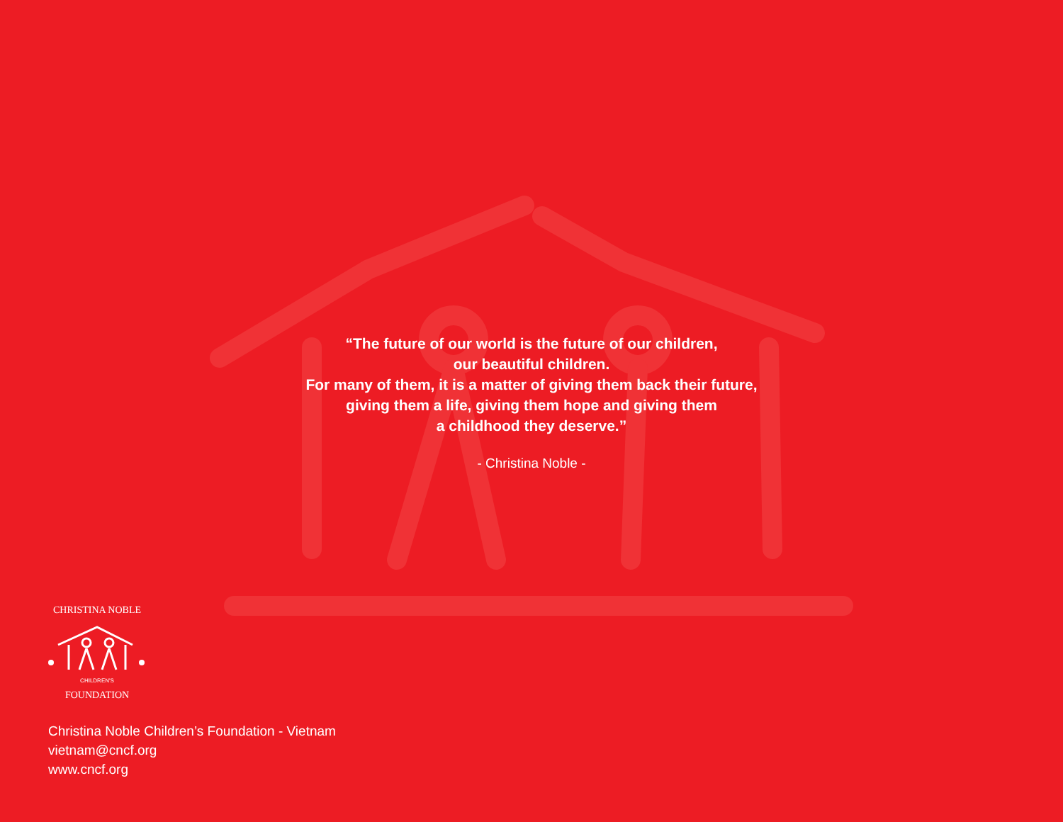“The future of our world is the future of our children,
our beautiful children.
For many of them, it is a matter of giving them back their future,
giving them a life, giving them hope and giving them
a childhood they deserve.”
- Christina Noble -
CHRISTINA NOBLE
CHILDREN'S
FOUNDATION
Christina Noble Children’s Foundation - Vietnam
vietnam@cncf.org
www.cncf.org